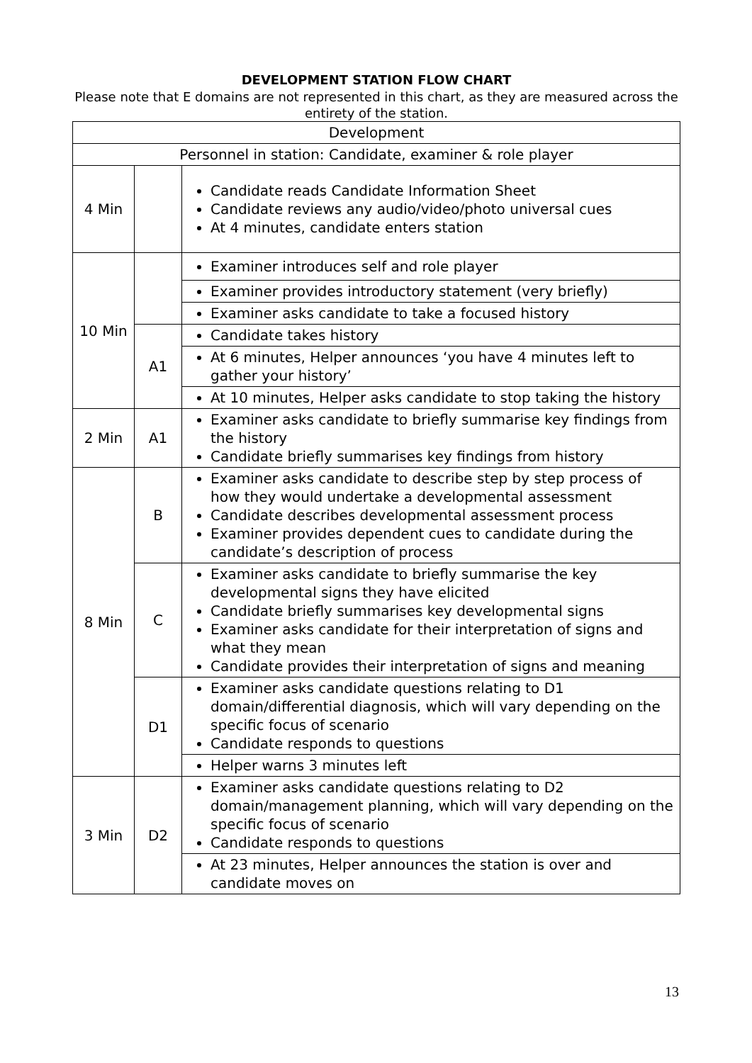DEVELOPMENT STATION FLOW CHART
Please note that E domains are not represented in this chart, as they are measured across the entirety of the station.
| Development | | |
| Personnel in station: Candidate, examiner & role player | | |
| 4 Min | | Candidate reads Candidate Information Sheet Candidate reviews any audio/video/photo universal cues At 4 minutes, candidate enters station |
| 10 Min | | Examiner introduces self and role player |
| | | Examiner provides introductory statement (very briefly) |
| | | Examiner asks candidate to take a focused history |
| | A1 | Candidate takes history |
| | | At 6 minutes, Helper announces ‘you have 4 minutes left to gather your history’ |
| | | At 10 minutes, Helper asks candidate to stop taking the history |
| 2 Min | A1 | Examiner asks candidate to briefly summarise key findings from the history Candidate briefly summarises key findings from history |
| 8 Min | B | Examiner asks candidate to describe step by step process of how they would undertake a developmental assessment Candidate describes developmental assessment process Examiner provides dependent cues to candidate during the candidate’s description of process |
| | C | Examiner asks candidate to briefly summarise the key developmental signs they have elicited Candidate briefly summarises key developmental signs Examiner asks candidate for their interpretation of signs and what they mean Candidate provides their interpretation of signs and meaning |
| | D1 | Examiner asks candidate questions relating to D1 domain/differential diagnosis, which will vary depending on the specific focus of scenario Candidate responds to questions |
| | | Helper warns 3 minutes left |
| 3 Min | D2 | Examiner asks candidate questions relating to D2 domain/management planning, which will vary depending on the specific focus of scenario Candidate responds to questions |
| | | At 23 minutes, Helper announces the station is over and candidate moves on |
13